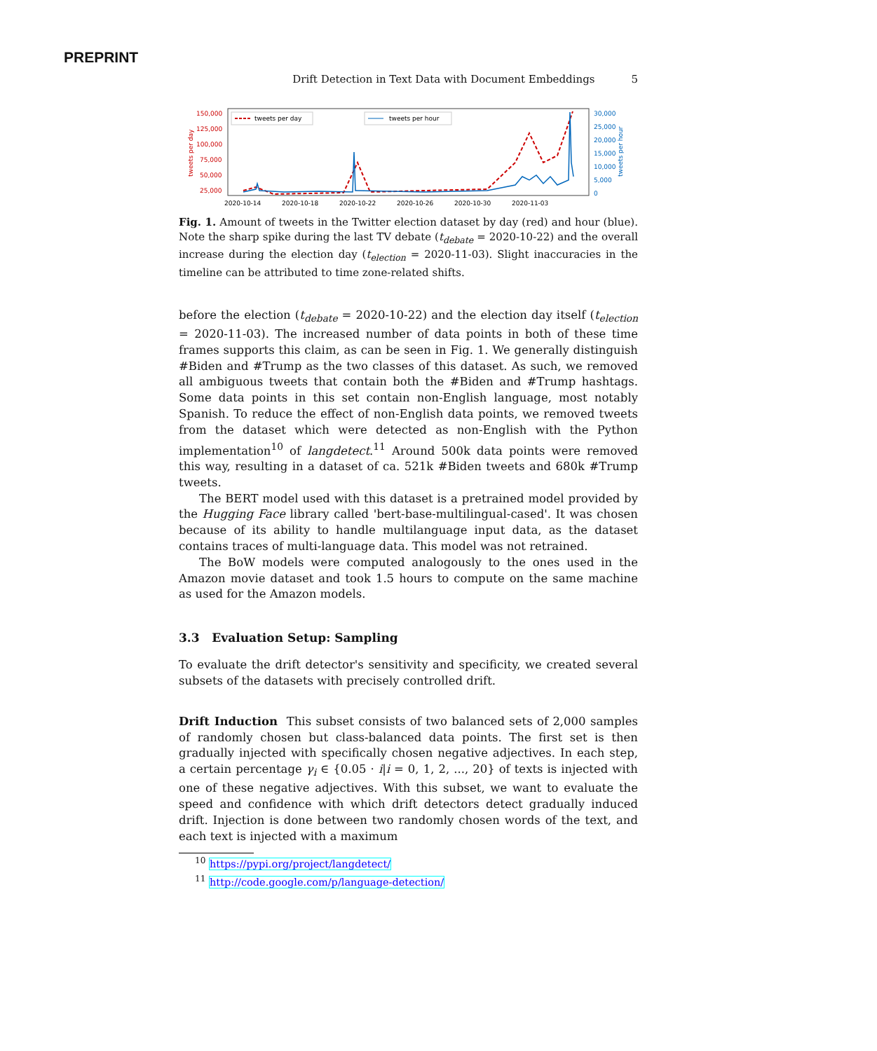PREPRINT
Drift Detection in Text Data with Document Embeddings 5
150,000
125,000
100,000
75,000
50,000
25,000
30,000
25,000
20,000
15,000
10,000
5,000
0
2020-10-14
2020-10-18
2020-10-22
2020-10-26
2020-10-30
2020-11-03
tweets per day
tweets per hour
tweets per day
tweets per hour
Fig. 1. Amount of tweets in the Twitter election dataset by day (red) and hour (blue). Note the sharp spike during the last TV debate (t<sub>debate</sub> = 2020-10-22) and the overall increase during the election day (t<sub>election</sub> = 2020-11-03). Slight inaccuracies in the timeline can be attributed to time zone-related shifts.
before the election (t<sub>debate</sub> = 2020-10-22) and the election day itself (t<sub>election</sub> = 2020-11-03). The increased number of data points in both of these time frames supports this claim, as can be seen in Fig. 1. We generally distinguish #Biden and #Trump as the two classes of this dataset. As such, we removed all ambiguous tweets that contain both the #Biden and #Trump hashtags. Some data points in this set contain non-English language, most notably Spanish. To reduce the effect of non-English data points, we removed tweets from the dataset which were detected as non-English with the Python implementation<sup>10</sup> of langdetect.<sup>11</sup> Around 500k data points were removed this way, resulting in a dataset of ca. 521k #Biden tweets and 680k #Trump tweets.
The BERT model used with this dataset is a pretrained model provided by the Hugging Face library called 'bert-base-multilingual-cased'. It was chosen because of its ability to handle multilanguage input data, as the dataset contains traces of multi-language data. This model was not retrained.
The BoW models were computed analogously to the ones used in the Amazon movie dataset and took 1.5 hours to compute on the same machine as used for the Amazon models.
3.3 Evaluation Setup: Sampling
To evaluate the drift detector's sensitivity and specificity, we created several subsets of the datasets with precisely controlled drift.
Drift Induction This subset consists of two balanced sets of 2,000 samples of randomly chosen but class-balanced data points. The first set is then gradually injected with specifically chosen negative adjectives. In each step, a certain percentage γ<sub>i</sub> ∈ {0.05 · i|i = 0, 1, 2, ..., 20} of texts is injected with one of these negative adjectives. With this subset, we want to evaluate the speed and confidence with which drift detectors detect gradually induced drift. Injection is done between two randomly chosen words of the text, and each text is injected with a maximum
<sup>10</sup> https://pypi.org/project/langdetect/
<sup>11</sup> http://code.google.com/p/language-detection/